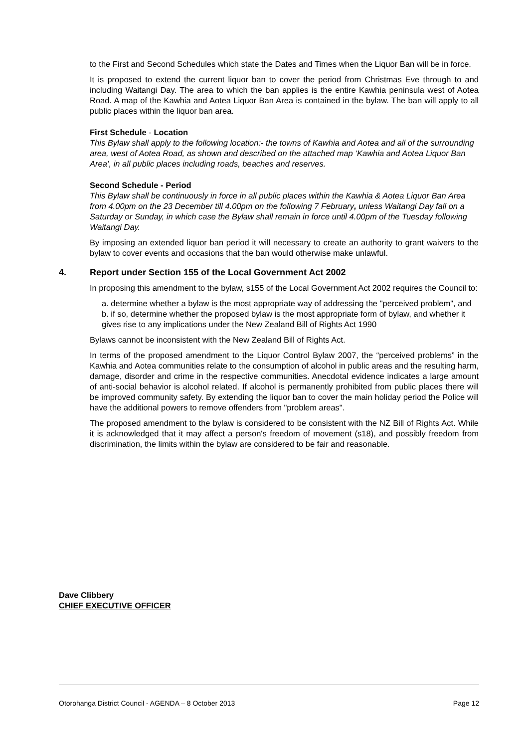to the First and Second Schedules which state the Dates and Times when the Liquor Ban will be in force.
It is proposed to extend the current liquor ban to cover the period from Christmas Eve through to and including Waitangi Day. The area to which the ban applies is the entire Kawhia peninsula west of Aotea Road. A map of the Kawhia and Aotea Liquor Ban Area is contained in the bylaw. The ban will apply to all public places within the liquor ban area.
First Schedule - Location
This Bylaw shall apply to the following location:- the towns of Kawhia and Aotea and all of the surrounding area, west of Aotea Road, as shown and described on the attached map ‘Kawhia and Aotea Liquor Ban Area’, in all public places including roads, beaches and reserves.
Second Schedule - Period
This Bylaw shall be continuously in force in all public places within the Kawhia & Aotea Liquor Ban Area from 4.00pm on the 23 December till 4.00pm on the following 7 February, unless Waitangi Day fall on a Saturday or Sunday, in which case the Bylaw shall remain in force until 4.00pm of the Tuesday following Waitangi Day.
By imposing an extended liquor ban period it will necessary to create an authority to grant waivers to the bylaw to cover events and occasions that the ban would otherwise make unlawful.
4. Report under Section 155 of the Local Government Act 2002
In proposing this amendment to the bylaw, s155 of the Local Government Act 2002 requires the Council to:
a. determine whether a bylaw is the most appropriate way of addressing the "perceived problem", and
b. if so, determine whether the proposed bylaw is the most appropriate form of bylaw, and whether it gives rise to any implications under the New Zealand Bill of Rights Act 1990
Bylaws cannot be inconsistent with the New Zealand Bill of Rights Act.
In terms of the proposed amendment to the Liquor Control Bylaw 2007, the “perceived problems” in the Kawhia and Aotea communities relate to the consumption of alcohol in public areas and the resulting harm, damage, disorder and crime in the respective communities. Anecdotal evidence indicates a large amount of anti-social behavior is alcohol related. If alcohol is permanently prohibited from public places there will be improved community safety. By extending the liquor ban to cover the main holiday period the Police will have the additional powers to remove offenders from "problem areas".
The proposed amendment to the bylaw is considered to be consistent with the NZ Bill of Rights Act. While it is acknowledged that it may affect a person's freedom of movement (s18), and possibly freedom from discrimination, the limits within the bylaw are considered to be fair and reasonable.
Dave Clibbery
CHIEF EXECUTIVE OFFICER
Otorohanga District Council - AGENDA – 8 October 2013 Page 12